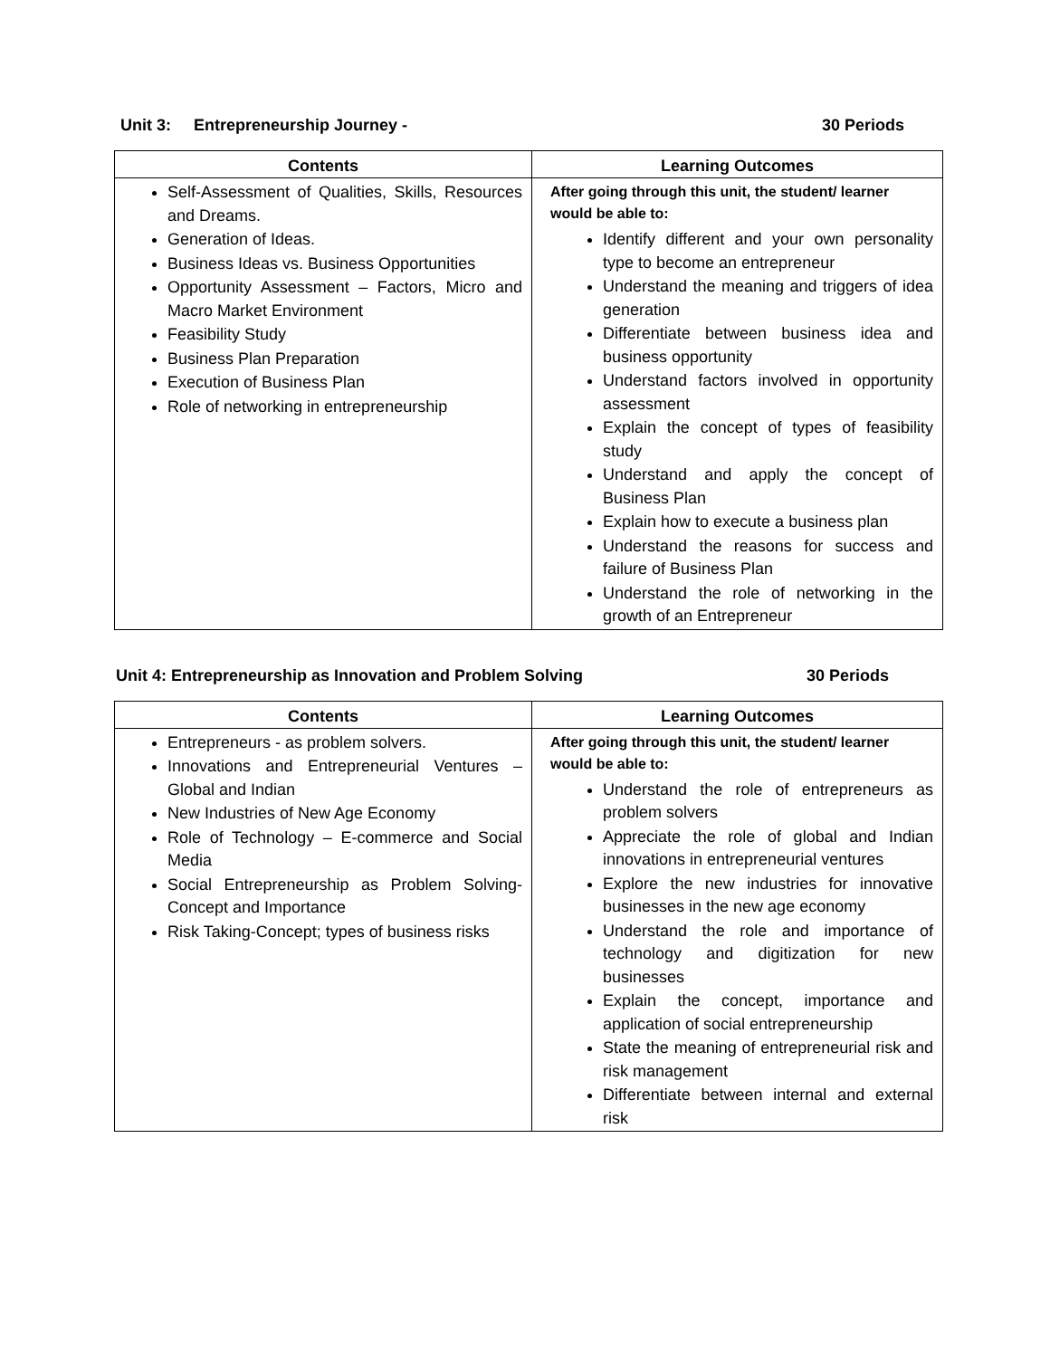Unit 3: Entrepreneurship Journey - 30 Periods
| Contents | Learning Outcomes |
| --- | --- |
| Self-Assessment of Qualities, Skills, Resources and Dreams. Generation of Ideas. Business Ideas vs. Business Opportunities Opportunity Assessment – Factors, Micro and Macro Market Environment Feasibility Study Business Plan Preparation Execution of Business Plan Role of networking in entrepreneurship | After going through this unit, the student/ learner would be able to: Identify different and your own personality type to become an entrepreneur Understand the meaning and triggers of idea generation Differentiate between business idea and business opportunity Understand factors involved in opportunity assessment Explain the concept of types of feasibility study Understand and apply the concept of Business Plan Explain how to execute a business plan Understand the reasons for success and failure of Business Plan Understand the role of networking in the growth of an Entrepreneur |
Unit 4: Entrepreneurship as Innovation and Problem Solving 30 Periods
| Contents | Learning Outcomes |
| --- | --- |
| Entrepreneurs - as problem solvers. Innovations and Entrepreneurial Ventures – Global and Indian New Industries of New Age Economy Role of Technology – E-commerce and Social Media Social Entrepreneurship as Problem Solving-Concept and Importance Risk Taking-Concept; types of business risks | After going through this unit, the student/ learner would be able to: Understand the role of entrepreneurs as problem solvers Appreciate the role of global and Indian innovations in entrepreneurial ventures Explore the new industries for innovative businesses in the new age economy Understand the role and importance of technology and digitization for new businesses Explain the concept, importance and application of social entrepreneurship State the meaning of entrepreneurial risk and risk management Differentiate between internal and external risk |